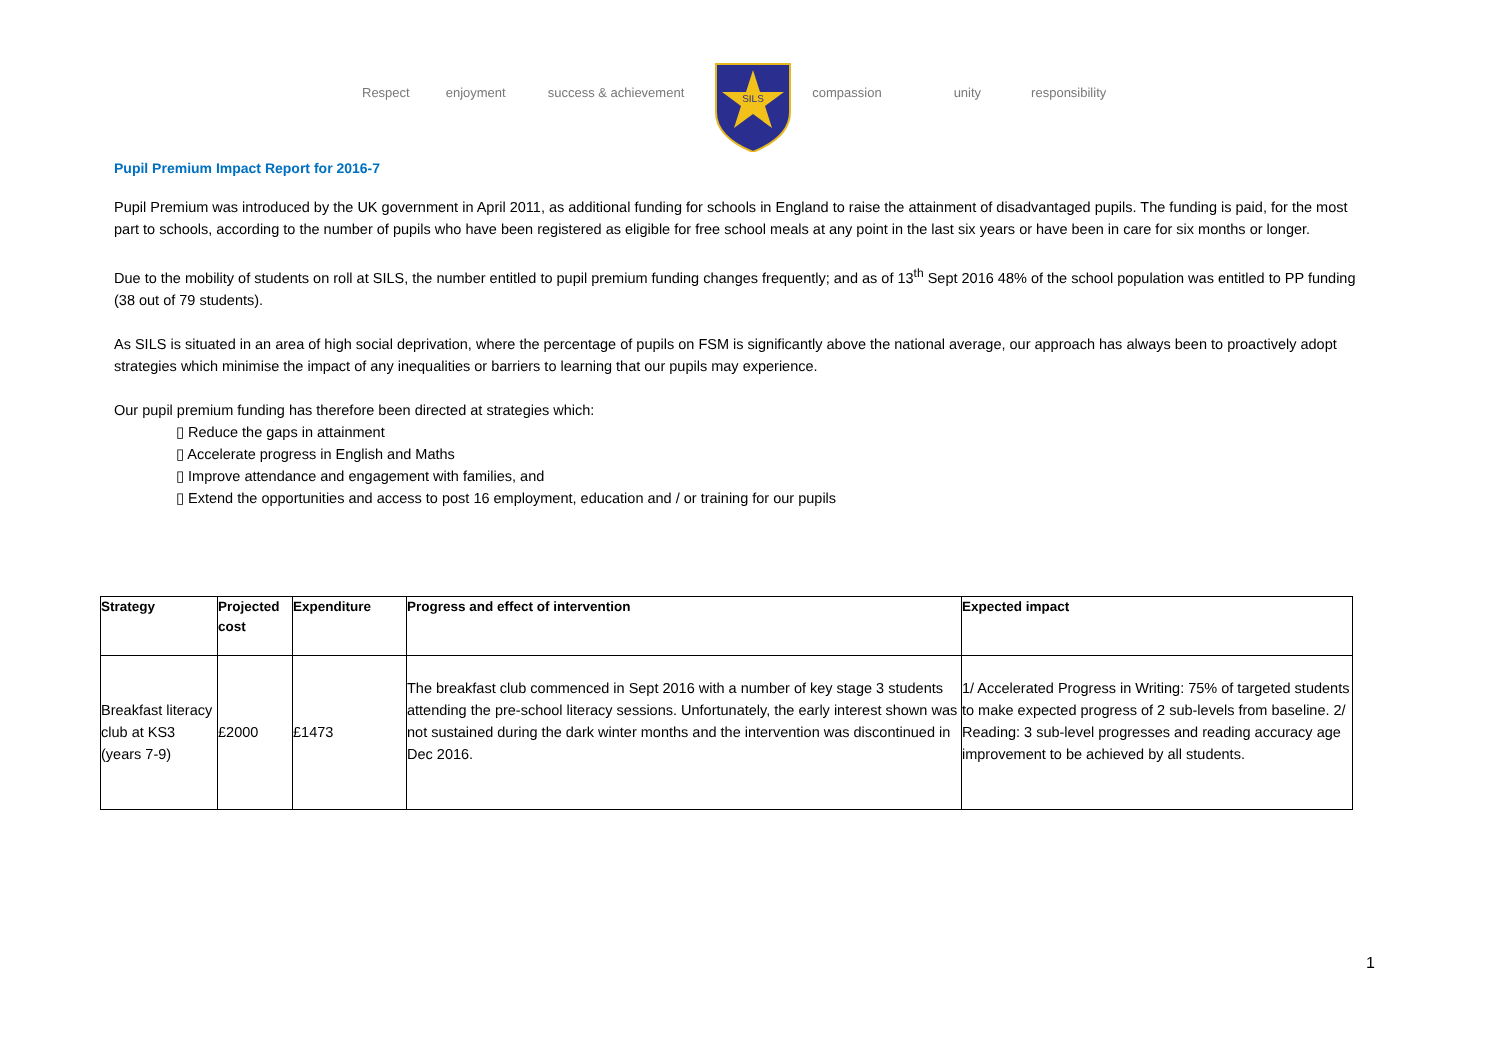Respect enjoyment success & achievement
SILS
compassion unity responsibility
Pupil Premium Impact Report for 2016-7
Pupil Premium was introduced by the UK government in April 2011, as additional funding for schools in England to raise the attainment of disadvantaged pupils. The funding is paid, for the most part to schools, according to the number of pupils who have been registered as eligible for free school meals at any point in the last six years or have been in care for six months or longer.
Due to the mobility of students on roll at SILS, the number entitled to pupil premium funding changes frequently; and as of 13<sup>th</sup> Sept 2016 48% of the school population was entitled to PP funding (38 out of 79 students).
As SILS is situated in an area of high social deprivation, where the percentage of pupils on FSM is significantly above the national average, our approach has always been to proactively adopt strategies which minimise the impact of any inequalities or barriers to learning that our pupils may experience.
Our pupil premium funding has therefore been directed at strategies which:
▯ Reduce the gaps in attainment
▯ Accelerate progress in English and Maths
▯ Improve attendance and engagement with families, and
▯ Extend the opportunities and access to post 16 employment, education and / or training for our pupils
| Strategy | Projected cost | Expenditure | Progress and effect of intervention | Expected impact |
| --- | --- | --- | --- | --- |
| Breakfast literacy club at KS3 (years 7-9) | £2000 | £1473 | The breakfast club commenced in Sept 2016 with a number of key stage 3 students attending the pre-school literacy sessions. Unfortunately, the early interest shown was not sustained during the dark winter months and the intervention was discontinued in Dec 2016. | 1/ Accelerated Progress in Writing: 75% of targeted students to make expected progress of 2 sub-levels from baseline. 2/ Reading: 3 sub-level progresses and reading accuracy age improvement to be achieved by all students. |
1